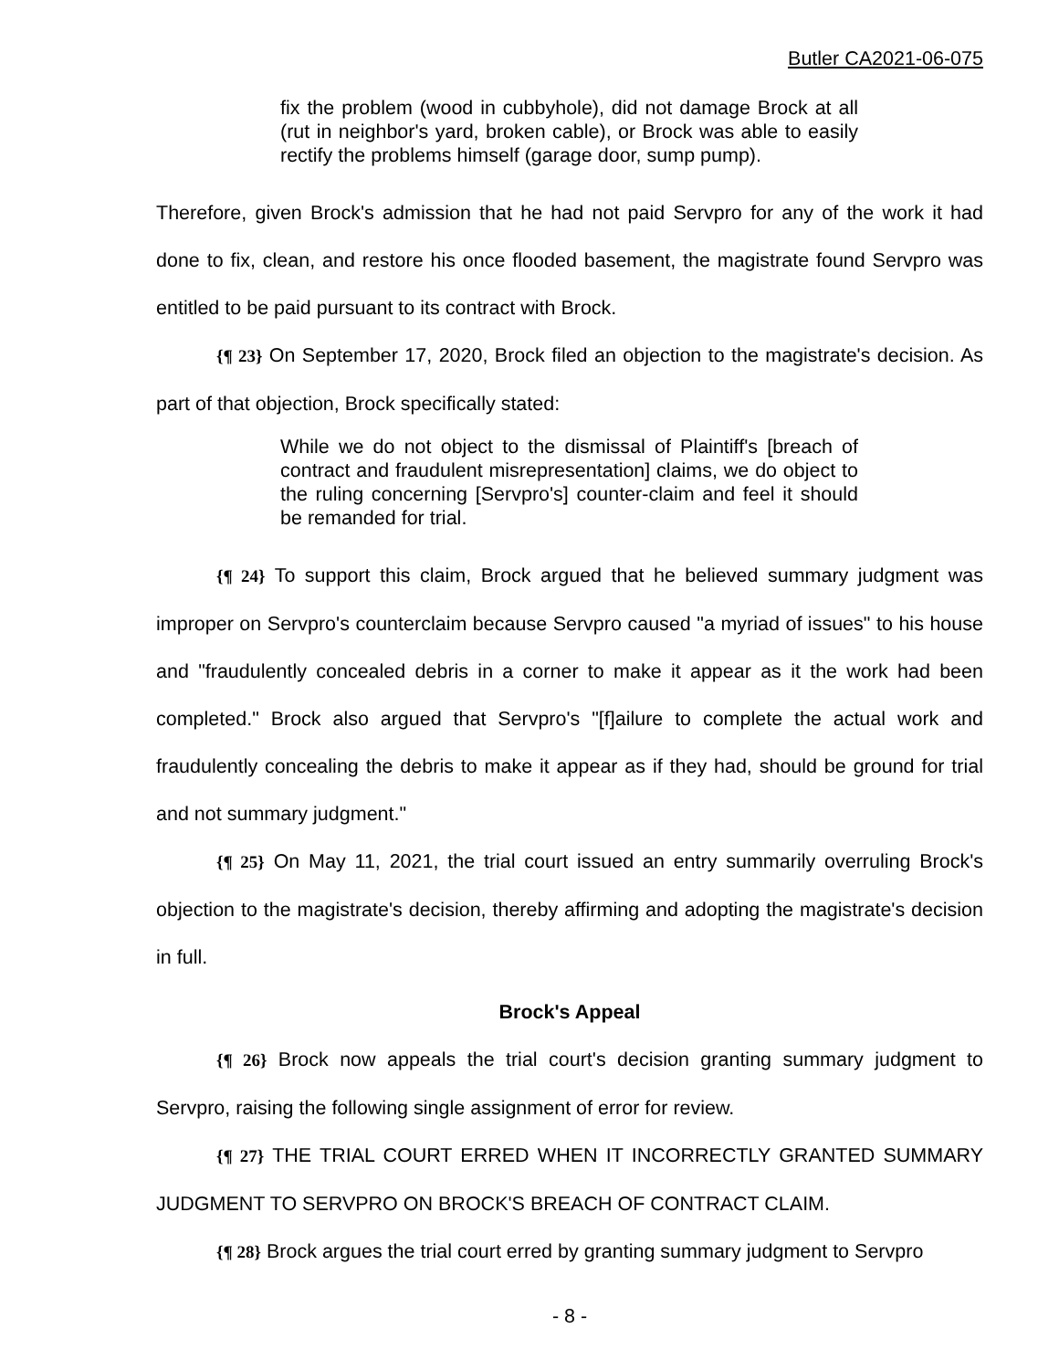Butler CA2021-06-075
fix the problem (wood in cubbyhole), did not damage Brock at all (rut in neighbor's yard, broken cable), or Brock was able to easily rectify the problems himself (garage door, sump pump).
Therefore, given Brock's admission that he had not paid Servpro for any of the work it had done to fix, clean, and restore his once flooded basement, the magistrate found Servpro was entitled to be paid pursuant to its contract with Brock.
{¶ 23} On September 17, 2020, Brock filed an objection to the magistrate's decision. As part of that objection, Brock specifically stated:
While we do not object to the dismissal of Plaintiff's [breach of contract and fraudulent misrepresentation] claims, we do object to the ruling concerning [Servpro's] counter-claim and feel it should be remanded for trial.
{¶ 24} To support this claim, Brock argued that he believed summary judgment was improper on Servpro's counterclaim because Servpro caused "a myriad of issues" to his house and "fraudulently concealed debris in a corner to make it appear as it the work had been completed." Brock also argued that Servpro's "[f]ailure to complete the actual work and fraudulently concealing the debris to make it appear as if they had, should be ground for trial and not summary judgment."
{¶ 25} On May 11, 2021, the trial court issued an entry summarily overruling Brock's objection to the magistrate's decision, thereby affirming and adopting the magistrate's decision in full.
Brock's Appeal
{¶ 26} Brock now appeals the trial court's decision granting summary judgment to Servpro, raising the following single assignment of error for review.
{¶ 27} THE TRIAL COURT ERRED WHEN IT INCORRECTLY GRANTED SUMMARY JUDGMENT TO SERVPRO ON BROCK'S BREACH OF CONTRACT CLAIM.
{¶ 28} Brock argues the trial court erred by granting summary judgment to Servpro
- 8 -